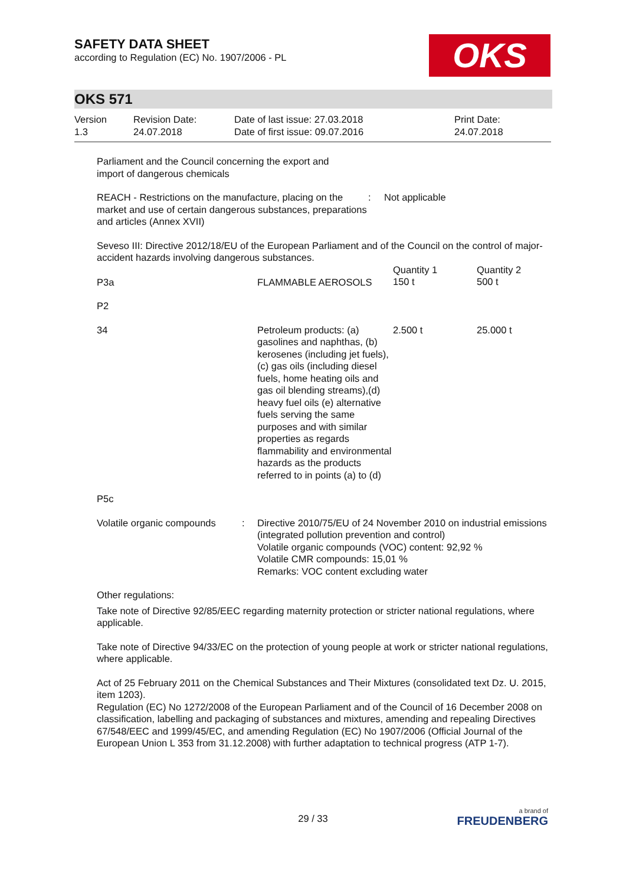SAFETY DATA SHEET
according to Regulation (EC) No. 1907/2006 - PL
OKS
OKS 571
Version
1.3
Revision Date:
24.07.2018
Date of last issue: 27.03.2018
Date of first issue: 09.07.2016
Print Date:
24.07.2018
Parliament and the Council concerning the export and
import of dangerous chemicals
| REACH - Restrictions on the manufacture, placing on the market and use of certain dangerous substances, preparations and articles (Annex XVII) | : | Not applicable |
Seveso III: Directive 2012/18/EU of the European Parliament and of the Council on the control of major-accident hazards involving dangerous substances.
| P3a | FLAMMABLE AEROSOLS | Quantity 1 150 t | Quantity 2 500 t |
| P2 | | | |
| 34 | Petroleum products: (a) gasolines and naphthas, (b) kerosenes (including jet fuels), (c) gas oils (including diesel fuels, home heating oils and gas oil blending streams),(d) heavy fuel oils (e) alternative fuels serving the same purposes and with similar properties as regards flammability and environmental hazards as the products referred to in points (a) to (d) | 2.500 t | 25.000 t |
| P5c | | | |
| Volatile organic compounds | : | Directive 2010/75/EU of 24 November 2010 on industrial emissions (integrated pollution prevention and control) Volatile organic compounds (VOC) content: 92,92 % Volatile CMR compounds: 15,01 % Remarks: VOC content excluding water |
Other regulations:
Take note of Directive 92/85/EEC regarding maternity protection or stricter national regulations, where applicable.
Take note of Directive 94/33/EC on the protection of young people at work or stricter national regulations, where applicable.
Act of 25 February 2011 on the Chemical Substances and Their Mixtures (consolidated text Dz. U. 2015, item 1203).
Regulation (EC) No 1272/2008 of the European Parliament and of the Council of 16 December 2008 on classification, labelling and packaging of substances and mixtures, amending and repealing Directives 67/548/EEC and 1999/45/EC, and amending Regulation (EC) No 1907/2006 (Official Journal of the European Union L 353 from 31.12.2008) with further adaptation to technical progress (ATP 1-7).
29 / 33
a brand of
FREUDENBERG